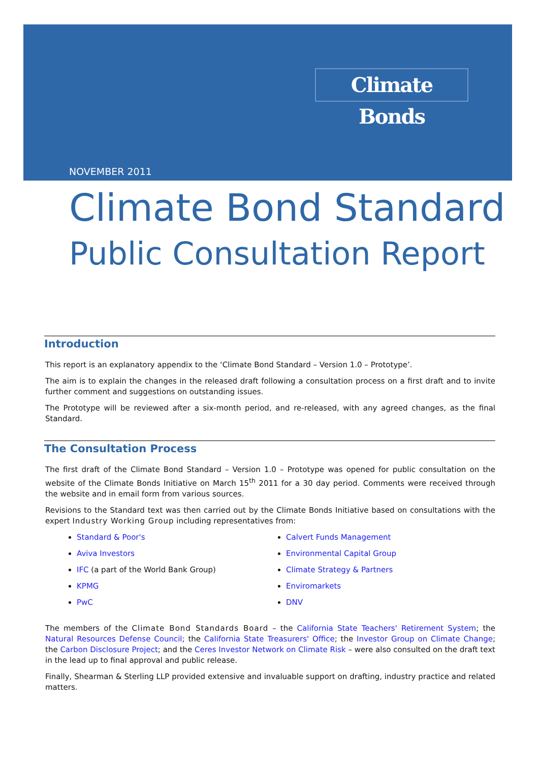Climate Bonds
NOVEMBER 2011
Climate Bond Standard
Public Consultation Report
Introduction
This report is an explanatory appendix to the ‘Climate Bond Standard – Version 1.0 – Prototype’.
The aim is to explain the changes in the released draft following a consultation process on a first draft and to invite further comment and suggestions on outstanding issues.
The Prototype will be reviewed after a six-month period, and re-released, with any agreed changes, as the final Standard.
The Consultation Process
The first draft of the Climate Bond Standard – Version 1.0 – Prototype was opened for public consultation on the website of the Climate Bonds Initiative on March 15<sup>th</sup> 2011 for a 30 day period. Comments were received through the website and in email form from various sources.
Revisions to the Standard text was then carried out by the Climate Bonds Initiative based on consultations with the expert Industry Working Group including representatives from:
Standard & Poor's
Calvert Funds Management
Aviva Investors
Environmental Capital Group
IFC (a part of the World Bank Group)
Climate Strategy & Partners
KPMG
Enviromarkets
PwC
DNV
The members of the Climate Bond Standards Board – the California State Teachers' Retirement System; the Natural Resources Defense Council; the California State Treasurers' Office; the Investor Group on Climate Change; the Carbon Disclosure Project; and the Ceres Investor Network on Climate Risk – were also consulted on the draft text in the lead up to final approval and public release.
Finally, Shearman & Sterling LLP provided extensive and invaluable support on drafting, industry practice and related matters.